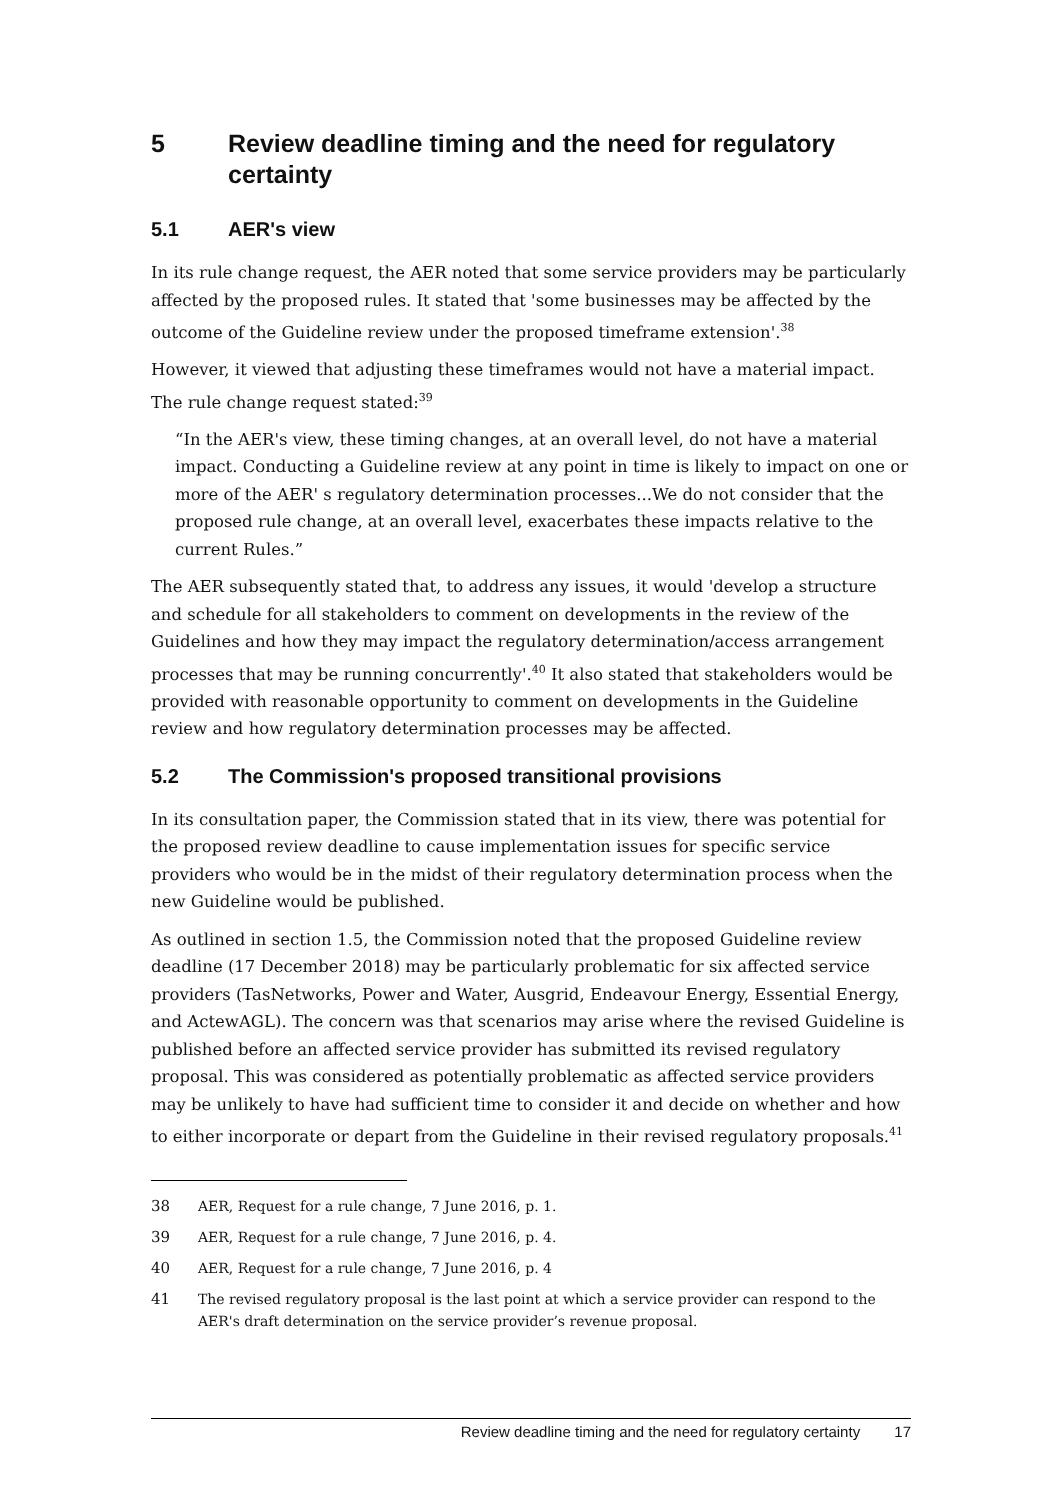5 Review deadline timing and the need for regulatory certainty
5.1 AER's view
In its rule change request, the AER noted that some service providers may be particularly affected by the proposed rules. It stated that 'some businesses may be affected by the outcome of the Guideline review under the proposed timeframe extension'.<sup>38</sup>
However, it viewed that adjusting these timeframes would not have a material impact. The rule change request stated:<sup>39</sup>
“In the AER's view, these timing changes, at an overall level, do not have a material impact. Conducting a Guideline review at any point in time is likely to impact on one or more of the AER' s regulatory determination processes...We do not consider that the proposed rule change, at an overall level, exacerbates these impacts relative to the current Rules.”
The AER subsequently stated that, to address any issues, it would 'develop a structure and schedule for all stakeholders to comment on developments in the review of the Guidelines and how they may impact the regulatory determination/access arrangement processes that may be running concurrently'.<sup>40</sup> It also stated that stakeholders would be provided with reasonable opportunity to comment on developments in the Guideline review and how regulatory determination processes may be affected.
5.2 The Commission's proposed transitional provisions
In its consultation paper, the Commission stated that in its view, there was potential for the proposed review deadline to cause implementation issues for specific service providers who would be in the midst of their regulatory determination process when the new Guideline would be published.
As outlined in section 1.5, the Commission noted that the proposed Guideline review deadline (17 December 2018) may be particularly problematic for six affected service providers (TasNetworks, Power and Water, Ausgrid, Endeavour Energy, Essential Energy, and ActewAGL). The concern was that scenarios may arise where the revised Guideline is published before an affected service provider has submitted its revised regulatory proposal. This was considered as potentially problematic as affected service providers may be unlikely to have had sufficient time to consider it and decide on whether and how to either incorporate or depart from the Guideline in their revised regulatory proposals.<sup>41</sup>
38 AER, Request for a rule change, 7 June 2016, p. 1.
39 AER, Request for a rule change, 7 June 2016, p. 4.
40 AER, Request for a rule change, 7 June 2016, p. 4
41 The revised regulatory proposal is the last point at which a service provider can respond to the AER's draft determination on the service provider’s revenue proposal.
Review deadline timing and the need for regulatory certainty 17